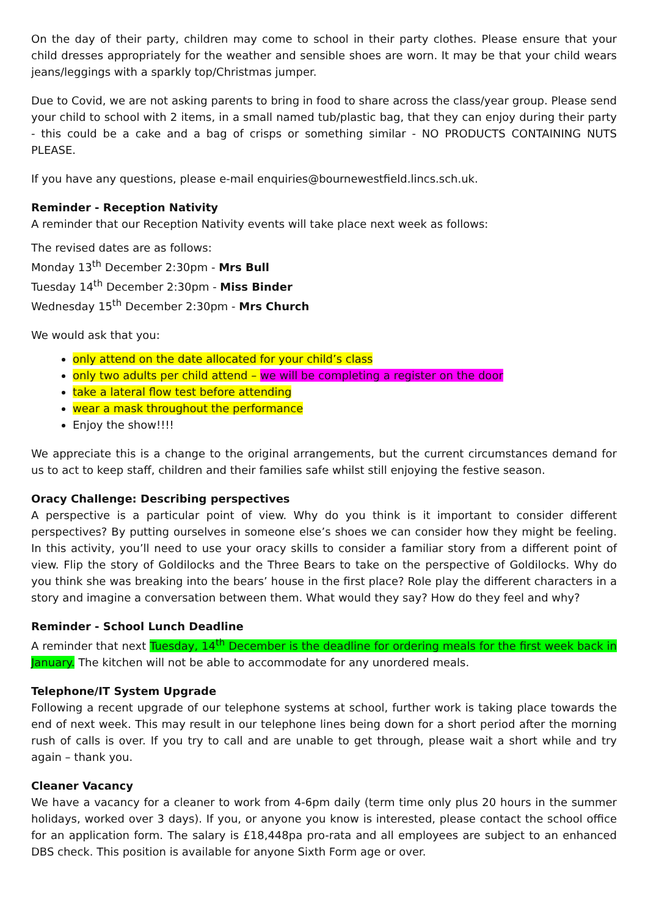On the day of their party, children may come to school in their party clothes. Please ensure that your child dresses appropriately for the weather and sensible shoes are worn. It may be that your child wears jeans/leggings with a sparkly top/Christmas jumper.
Due to Covid, we are not asking parents to bring in food to share across the class/year group. Please send your child to school with 2 items, in a small named tub/plastic bag, that they can enjoy during their party - this could be a cake and a bag of crisps or something similar - NO PRODUCTS CONTAINING NUTS PLEASE.
If you have any questions, please e-mail enquiries@bournewestfield.lincs.sch.uk.
Reminder - Reception Nativity
A reminder that our Reception Nativity events will take place next week as follows:
The revised dates are as follows:
Monday 13<sup>th</sup> December 2:30pm - Mrs Bull
Tuesday 14<sup>th</sup> December 2:30pm - Miss Binder
Wednesday 15<sup>th</sup> December 2:30pm - Mrs Church
We would ask that you:
only attend on the date allocated for your child’s class
only two adults per child attend – we will be completing a register on the door
take a lateral flow test before attending
wear a mask throughout the performance
Enjoy the show!!!!
We appreciate this is a change to the original arrangements, but the current circumstances demand for us to act to keep staff, children and their families safe whilst still enjoying the festive season.
Oracy Challenge: Describing perspectives
A perspective is a particular point of view. Why do you think is it important to consider different perspectives? By putting ourselves in someone else’s shoes we can consider how they might be feeling. In this activity, you’ll need to use your oracy skills to consider a familiar story from a different point of view. Flip the story of Goldilocks and the Three Bears to take on the perspective of Goldilocks. Why do you think she was breaking into the bears’ house in the first place? Role play the different characters in a story and imagine a conversation between them. What would they say? How do they feel and why?
Reminder - School Lunch Deadline
A reminder that next Tuesday, 14<sup>th</sup> December is the deadline for ordering meals for the first week back in January. The kitchen will not be able to accommodate for any unordered meals.
Telephone/IT System Upgrade
Following a recent upgrade of our telephone systems at school, further work is taking place towards the end of next week. This may result in our telephone lines being down for a short period after the morning rush of calls is over. If you try to call and are unable to get through, please wait a short while and try again – thank you.
Cleaner Vacancy
We have a vacancy for a cleaner to work from 4-6pm daily (term time only plus 20 hours in the summer holidays, worked over 3 days). If you, or anyone you know is interested, please contact the school office for an application form. The salary is £18,448pa pro-rata and all employees are subject to an enhanced DBS check. This position is available for anyone Sixth Form age or over.